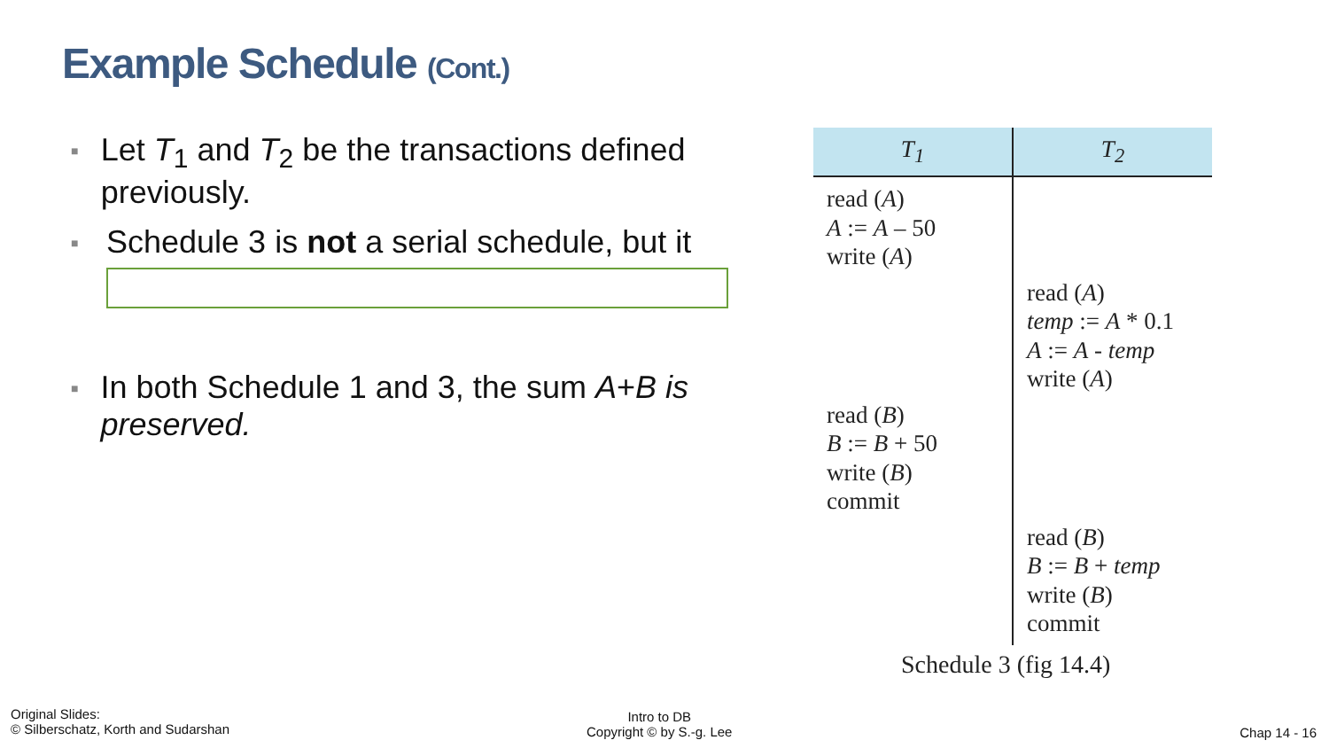Example Schedule (Cont.)
■ Let T<sub>1</sub> and T<sub>2</sub> be the transactions defined previously.
■ Schedule 3 is not a serial schedule, but it
■ In both Schedule 1 and 3, the sum A+B is preserved.
| T<sub>1</sub> | T<sub>2</sub> |
| --- | --- |
| read ( A ) A := A – 50 write ( A ) | |
| | read ( A ) temp := A * 0.1 A := A - temp write ( A ) |
| read ( B ) B := B + 50 write ( B ) commit | |
| | read ( B ) B := B + temp write ( B ) commit |
Schedule 3 (fig 14.4)
Original Slides:
© Silberschatz, Korth and Sudarshan
Intro to DB
Copyright © by S.-g. Lee
Chap 14 - 16